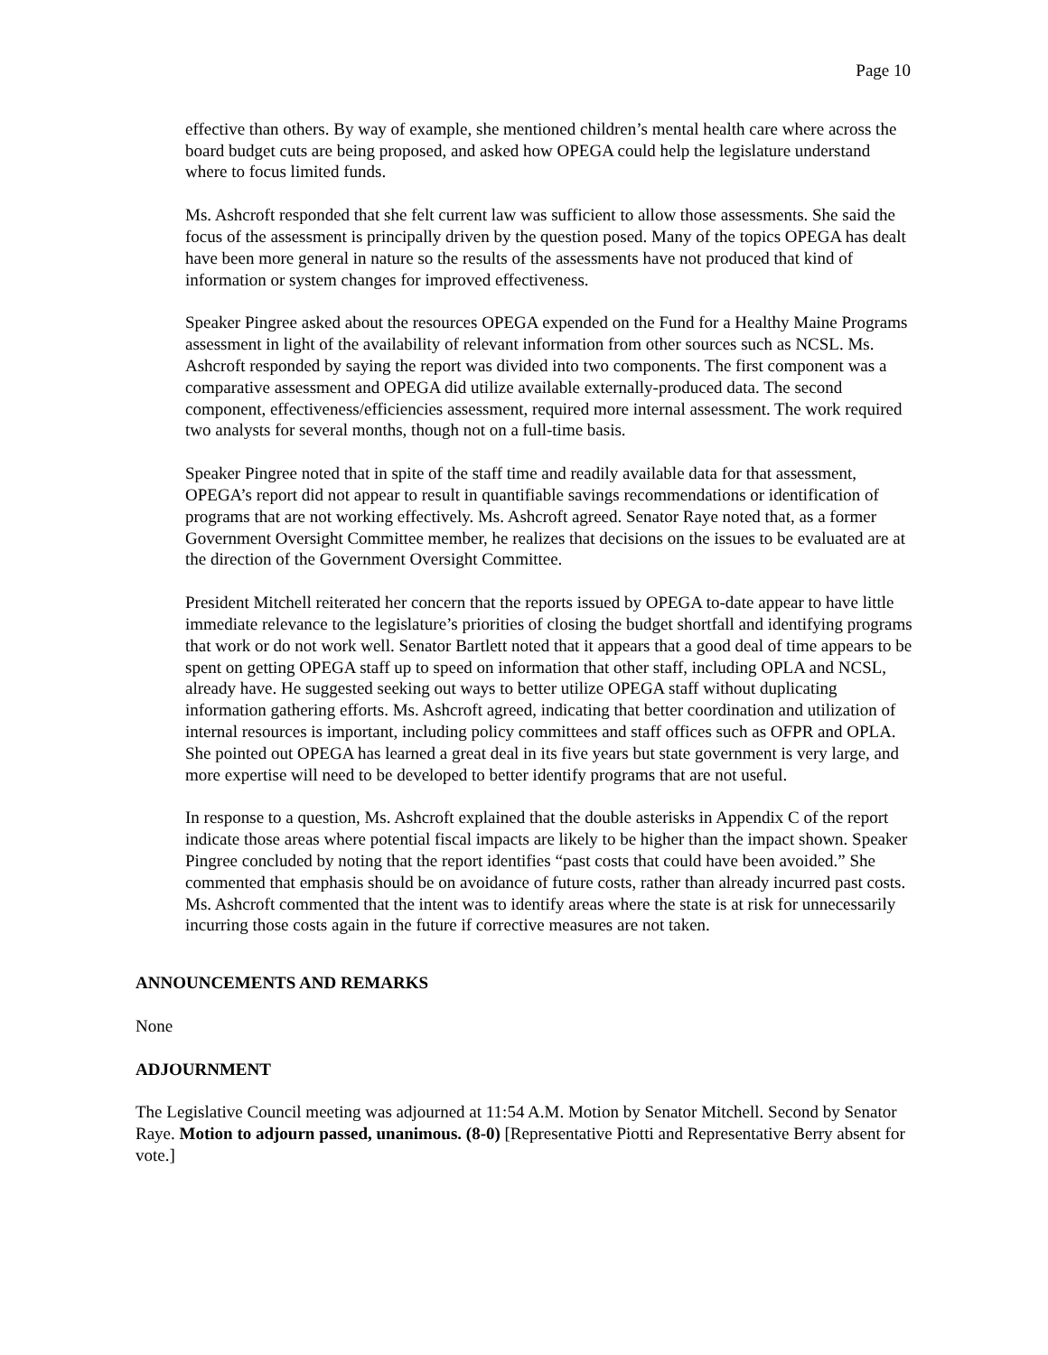Page 10
effective than others. By way of example, she mentioned children’s mental health care where across the board budget cuts are being proposed, and asked how OPEGA could help the legislature understand where to focus limited funds.
Ms. Ashcroft responded that she felt current law was sufficient to allow those assessments. She said the focus of the assessment is principally driven by the question posed. Many of the topics OPEGA has dealt have been more general in nature so the results of the assessments have not produced that kind of information or system changes for improved effectiveness.
Speaker Pingree asked about the resources OPEGA expended on the Fund for a Healthy Maine Programs assessment in light of the availability of relevant information from other sources such as NCSL. Ms. Ashcroft responded by saying the report was divided into two components. The first component was a comparative assessment and OPEGA did utilize available externally-produced data. The second component, effectiveness/efficiencies assessment, required more internal assessment. The work required two analysts for several months, though not on a full-time basis.
Speaker Pingree noted that in spite of the staff time and readily available data for that assessment, OPEGA’s report did not appear to result in quantifiable savings recommendations or identification of programs that are not working effectively. Ms. Ashcroft agreed. Senator Raye noted that, as a former Government Oversight Committee member, he realizes that decisions on the issues to be evaluated are at the direction of the Government Oversight Committee.
President Mitchell reiterated her concern that the reports issued by OPEGA to-date appear to have little immediate relevance to the legislature’s priorities of closing the budget shortfall and identifying programs that work or do not work well. Senator Bartlett noted that it appears that a good deal of time appears to be spent on getting OPEGA staff up to speed on information that other staff, including OPLA and NCSL, already have. He suggested seeking out ways to better utilize OPEGA staff without duplicating information gathering efforts. Ms. Ashcroft agreed, indicating that better coordination and utilization of internal resources is important, including policy committees and staff offices such as OFPR and OPLA. She pointed out OPEGA has learned a great deal in its five years but state government is very large, and more expertise will need to be developed to better identify programs that are not useful.
In response to a question, Ms. Ashcroft explained that the double asterisks in Appendix C of the report indicate those areas where potential fiscal impacts are likely to be higher than the impact shown. Speaker Pingree concluded by noting that the report identifies “past costs that could have been avoided.” She commented that emphasis should be on avoidance of future costs, rather than already incurred past costs. Ms. Ashcroft commented that the intent was to identify areas where the state is at risk for unnecessarily incurring those costs again in the future if corrective measures are not taken.
ANNOUNCEMENTS AND REMARKS
None
ADJOURNMENT
The Legislative Council meeting was adjourned at 11:54 A.M. Motion by Senator Mitchell. Second by Senator Raye. Motion to adjourn passed, unanimous. (8-0) [Representative Piotti and Representative Berry absent for vote.]